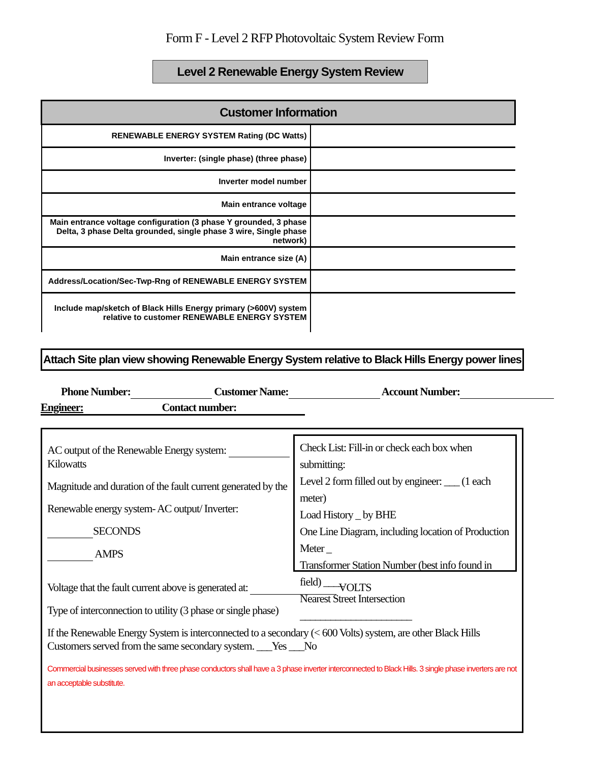Form F - Level 2 RFP Photovoltaic System Review Form
Level 2 Renewable Energy System Review
| Customer Information | |
| --- | --- |
| RENEWABLE ENERGY SYSTEM Rating (DC Watts) | |
| Inverter: (single phase) (three phase) | |
| Inverter model number | |
| Main entrance voltage | |
| Main entrance voltage configuration (3 phase Y grounded, 3 phase Delta, 3 phase Delta grounded, single phase 3 wire, Single phase network) | |
| Main entrance size (A) | |
| Address/Location/Sec-Twp-Rng of RENEWABLE ENERGY SYSTEM | |
| Include map/sketch of Black Hills Energy primary (>600V) system relative to customer RENEWABLE ENERGY SYSTEM | |
Attach Site plan view showing Renewable Energy System relative to Black Hills Energy power lines
Phone Number: Customer Name: Account Number:
Engineer: Contact number:
AC output of the Renewable Energy system: Kilowatts
Magnitude and duration of the fault current generated by the
Renewable energy system- AC output/ Inverter:
SECONDS
AMPS
Check List: Fill-in or check each box when submitting:
Level 2 form filled out by engineer: ___ (1 each meter)
Load History _ by BHE
One Line Diagram, including location of Production Meter _
Transformer Station Number (best info found in field) ____
Nearest Street Intersection ______________________
Voltage that the fault current above is generated at: VOLTS
Type of interconnection to utility (3 phase or single phase)
If the Renewable Energy System is interconnected to a secondary (< 600 Volts) system, are other Black Hills Customers served from the same secondary system. ___Yes ___No
Commercial businesses served with three phase conductors shall have a 3 phase inverter interconnected to Black Hills. 3 single phase inverters are not an acceptable substitute.